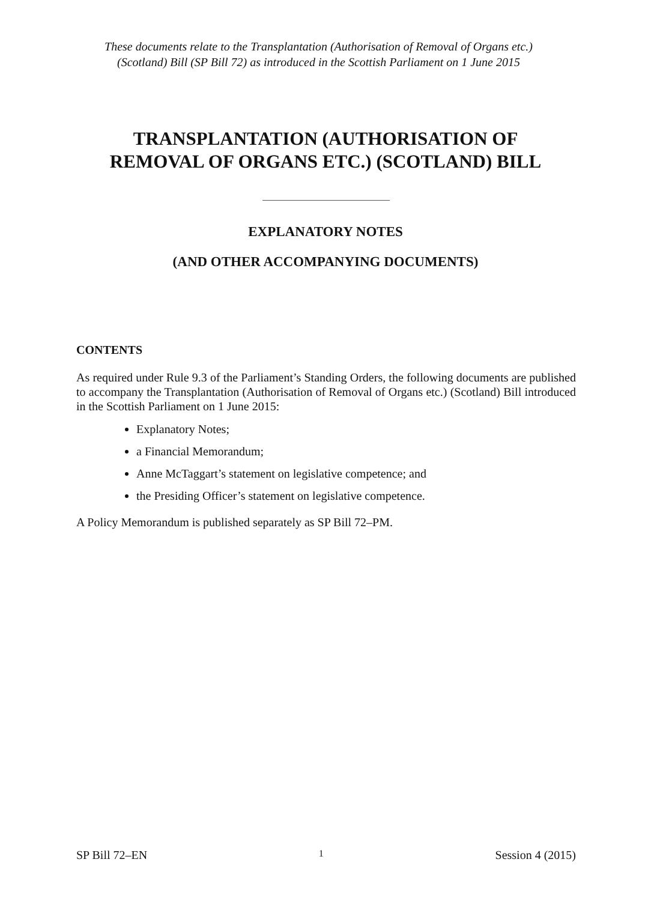These documents relate to the Transplantation (Authorisation of Removal of Organs etc.)
(Scotland) Bill (SP Bill 72) as introduced in the Scottish Parliament on 1 June 2015
TRANSPLANTATION (AUTHORISATION OF
REMOVAL OF ORGANS ETC.) (SCOTLAND) BILL
EXPLANATORY NOTES
(AND OTHER ACCOMPANYING DOCUMENTS)
CONTENTS
As required under Rule 9.3 of the Parliament’s Standing Orders, the following documents are published to accompany the Transplantation (Authorisation of Removal of Organs etc.) (Scotland) Bill introduced in the Scottish Parliament on 1 June 2015:
Explanatory Notes;
a Financial Memorandum;
Anne McTaggart’s statement on legislative competence; and
the Presiding Officer’s statement on legislative competence.
A Policy Memorandum is published separately as SP Bill 72–PM.
SP Bill 72–EN 1 Session 4 (2015)